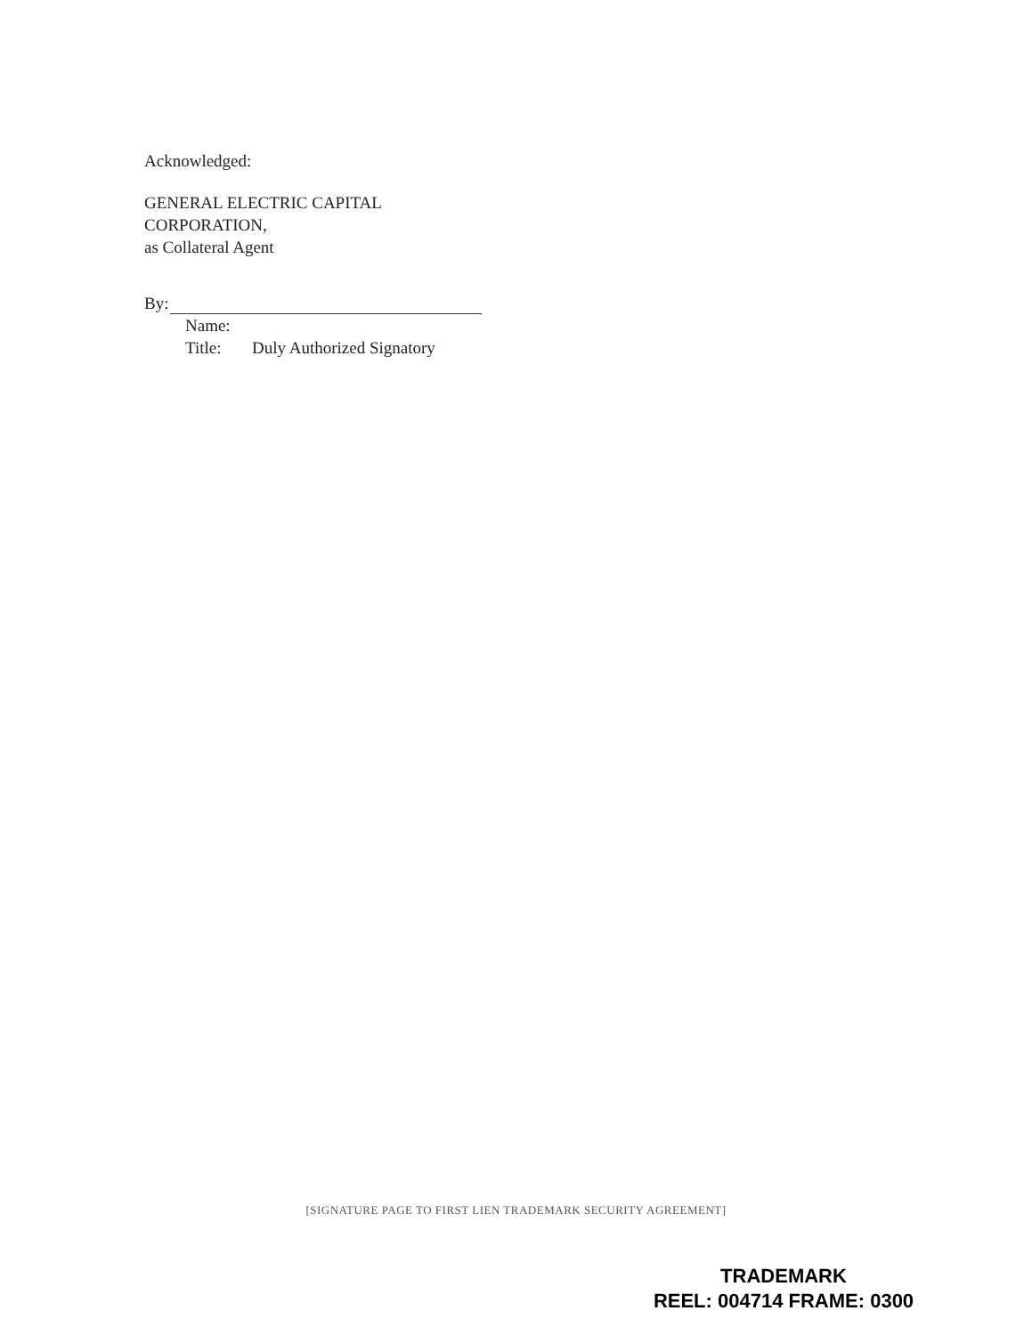Acknowledged:
GENERAL ELECTRIC CAPITAL
CORPORATION,
as Collateral Agent
By:
Name:
Title: Duly Authorized Signatory
[SIGNATURE PAGE TO FIRST LIEN TRADEMARK SECURITY AGREEMENT]
TRADEMARK
REEL: 004714 FRAME: 0300